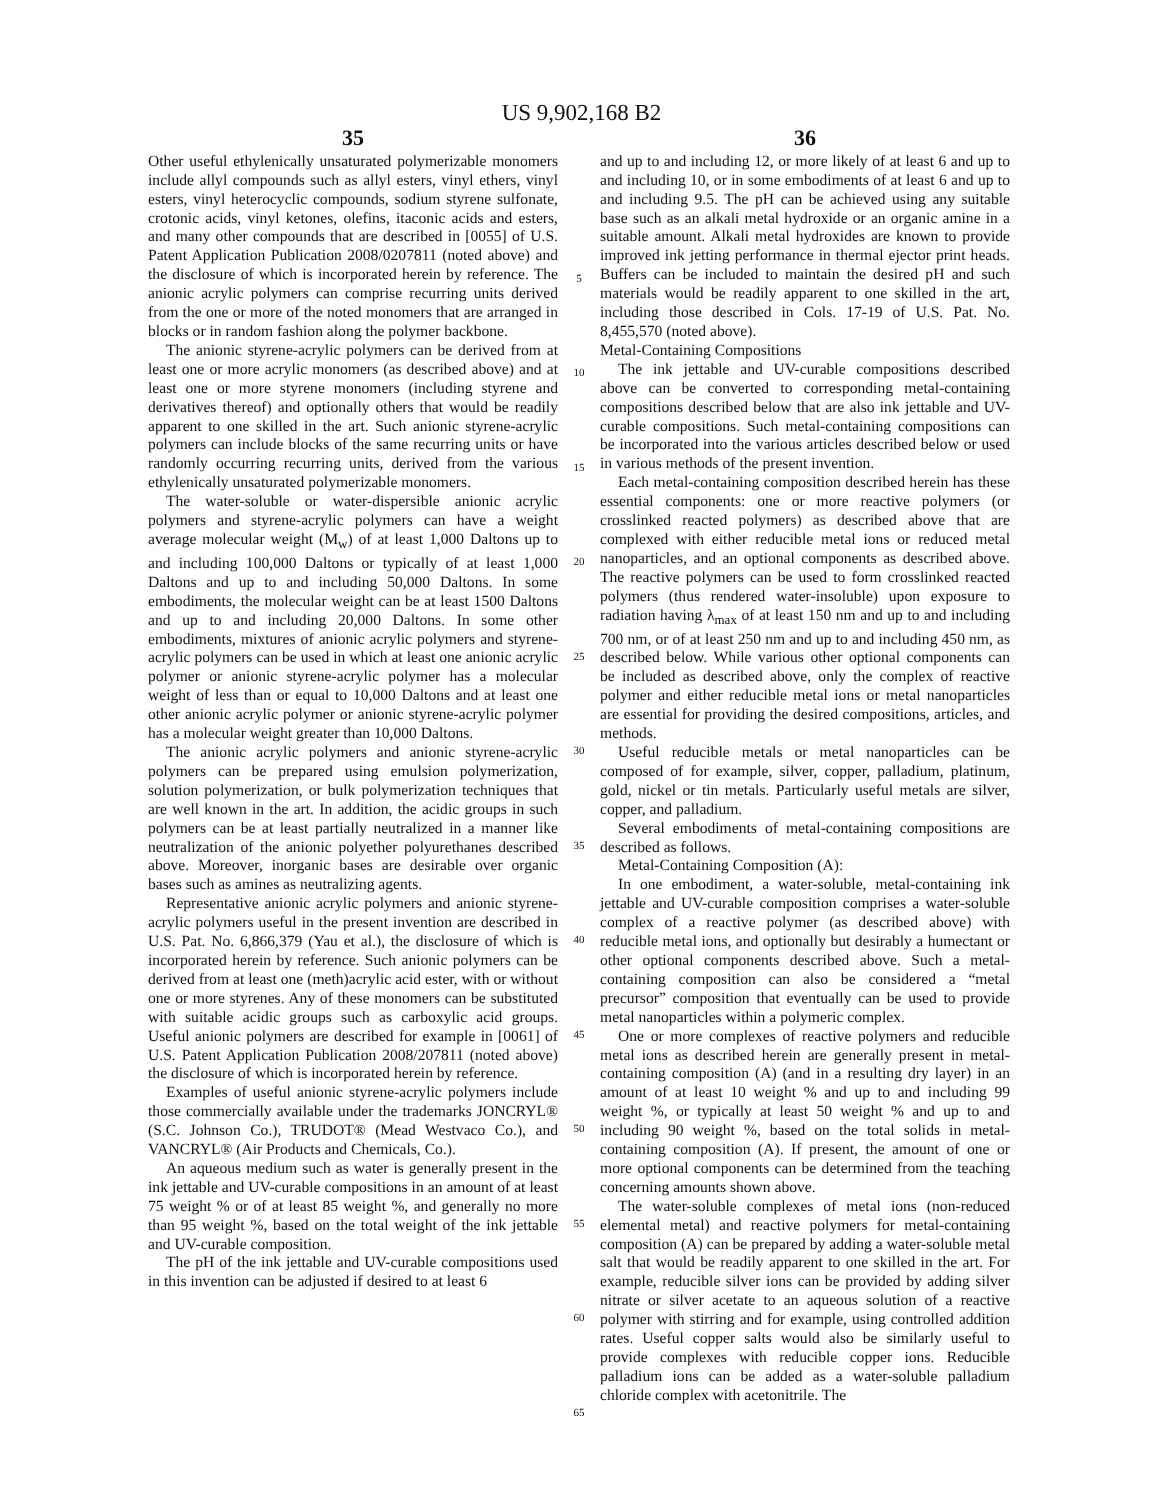US 9,902,168 B2
35
Other useful ethylenically unsaturated polymerizable monomers include allyl compounds such as allyl esters, vinyl ethers, vinyl esters, vinyl heterocyclic compounds, sodium styrene sulfonate, crotonic acids, vinyl ketones, olefins, itaconic acids and esters, and many other compounds that are described in [0055] of U.S. Patent Application Publication 2008/0207811 (noted above) and the disclosure of which is incorporated herein by reference. The anionic acrylic polymers can comprise recurring units derived from the one or more of the noted monomers that are arranged in blocks or in random fashion along the polymer backbone.
The anionic styrene-acrylic polymers can be derived from at least one or more acrylic monomers (as described above) and at least one or more styrene monomers (including styrene and derivatives thereof) and optionally others that would be readily apparent to one skilled in the art. Such anionic styrene-acrylic polymers can include blocks of the same recurring units or have randomly occurring recurring units, derived from the various ethylenically unsaturated polymerizable monomers.
The water-soluble or water-dispersible anionic acrylic polymers and styrene-acrylic polymers can have a weight average molecular weight (M<sub>w</sub>) of at least 1,000 Daltons up to and including 100,000 Daltons or typically of at least 1,000 Daltons and up to and including 50,000 Daltons. In some embodiments, the molecular weight can be at least 1500 Daltons and up to and including 20,000 Daltons. In some other embodiments, mixtures of anionic acrylic polymers and styrene-acrylic polymers can be used in which at least one anionic acrylic polymer or anionic styrene-acrylic polymer has a molecular weight of less than or equal to 10,000 Daltons and at least one other anionic acrylic polymer or anionic styrene-acrylic polymer has a molecular weight greater than 10,000 Daltons.
The anionic acrylic polymers and anionic styrene-acrylic polymers can be prepared using emulsion polymerization, solution polymerization, or bulk polymerization techniques that are well known in the art. In addition, the acidic groups in such polymers can be at least partially neutralized in a manner like neutralization of the anionic polyether polyurethanes described above. Moreover, inorganic bases are desirable over organic bases such as amines as neutralizing agents.
Representative anionic acrylic polymers and anionic styrene-acrylic polymers useful in the present invention are described in U.S. Pat. No. 6,866,379 (Yau et al.), the disclosure of which is incorporated herein by reference. Such anionic polymers can be derived from at least one (meth)acrylic acid ester, with or without one or more styrenes. Any of these monomers can be substituted with suitable acidic groups such as carboxylic acid groups. Useful anionic polymers are described for example in [0061] of U.S. Patent Application Publication 2008/207811 (noted above) the disclosure of which is incorporated herein by reference.
Examples of useful anionic styrene-acrylic polymers include those commercially available under the trademarks JONCRYL® (S.C. Johnson Co.), TRUDOT® (Mead Westvaco Co.), and VANCRYL® (Air Products and Chemicals, Co.).
An aqueous medium such as water is generally present in the ink jettable and UV-curable compositions in an amount of at least 75 weight % or of at least 85 weight %, and generally no more than 95 weight %, based on the total weight of the ink jettable and UV-curable composition.
The pH of the ink jettable and UV-curable compositions used in this invention can be adjusted if desired to at least 6
5
10
15
20
25
30
35
40
45
50
55
60
65
36
and up to and including 12, or more likely of at least 6 and up to and including 10, or in some embodiments of at least 6 and up to and including 9.5. The pH can be achieved using any suitable base such as an alkali metal hydroxide or an organic amine in a suitable amount. Alkali metal hydroxides are known to provide improved ink jetting performance in thermal ejector print heads. Buffers can be included to maintain the desired pH and such materials would be readily apparent to one skilled in the art, including those described in Cols. 17-19 of U.S. Pat. No. 8,455,570 (noted above).
Metal-Containing Compositions
The ink jettable and UV-curable compositions described above can be converted to corresponding metal-containing compositions described below that are also ink jettable and UV-curable compositions. Such metal-containing compositions can be incorporated into the various articles described below or used in various methods of the present invention.
Each metal-containing composition described herein has these essential components: one or more reactive polymers (or crosslinked reacted polymers) as described above that are complexed with either reducible metal ions or reduced metal nanoparticles, and an optional components as described above. The reactive polymers can be used to form crosslinked reacted polymers (thus rendered water-insoluble) upon exposure to radiation having λ<sub>max</sub> of at least 150 nm and up to and including 700 nm, or of at least 250 nm and up to and including 450 nm, as described below. While various other optional components can be included as described above, only the complex of reactive polymer and either reducible metal ions or metal nanoparticles are essential for providing the desired compositions, articles, and methods.
Useful reducible metals or metal nanoparticles can be composed of for example, silver, copper, palladium, platinum, gold, nickel or tin metals. Particularly useful metals are silver, copper, and palladium.
Several embodiments of metal-containing compositions are described as follows.
Metal-Containing Composition (A):
In one embodiment, a water-soluble, metal-containing ink jettable and UV-curable composition comprises a water-soluble complex of a reactive polymer (as described above) with reducible metal ions, and optionally but desirably a humectant or other optional components described above. Such a metal-containing composition can also be considered a “metal precursor” composition that eventually can be used to provide metal nanoparticles within a polymeric complex.
One or more complexes of reactive polymers and reducible metal ions as described herein are generally present in metal-containing composition (A) (and in a resulting dry layer) in an amount of at least 10 weight % and up to and including 99 weight %, or typically at least 50 weight % and up to and including 90 weight %, based on the total solids in metal-containing composition (A). If present, the amount of one or more optional components can be determined from the teaching concerning amounts shown above.
The water-soluble complexes of metal ions (non-reduced elemental metal) and reactive polymers for metal-containing composition (A) can be prepared by adding a water-soluble metal salt that would be readily apparent to one skilled in the art. For example, reducible silver ions can be provided by adding silver nitrate or silver acetate to an aqueous solution of a reactive polymer with stirring and for example, using controlled addition rates. Useful copper salts would also be similarly useful to provide complexes with reducible copper ions. Reducible palladium ions can be added as a water-soluble palladium chloride complex with acetonitrile. The